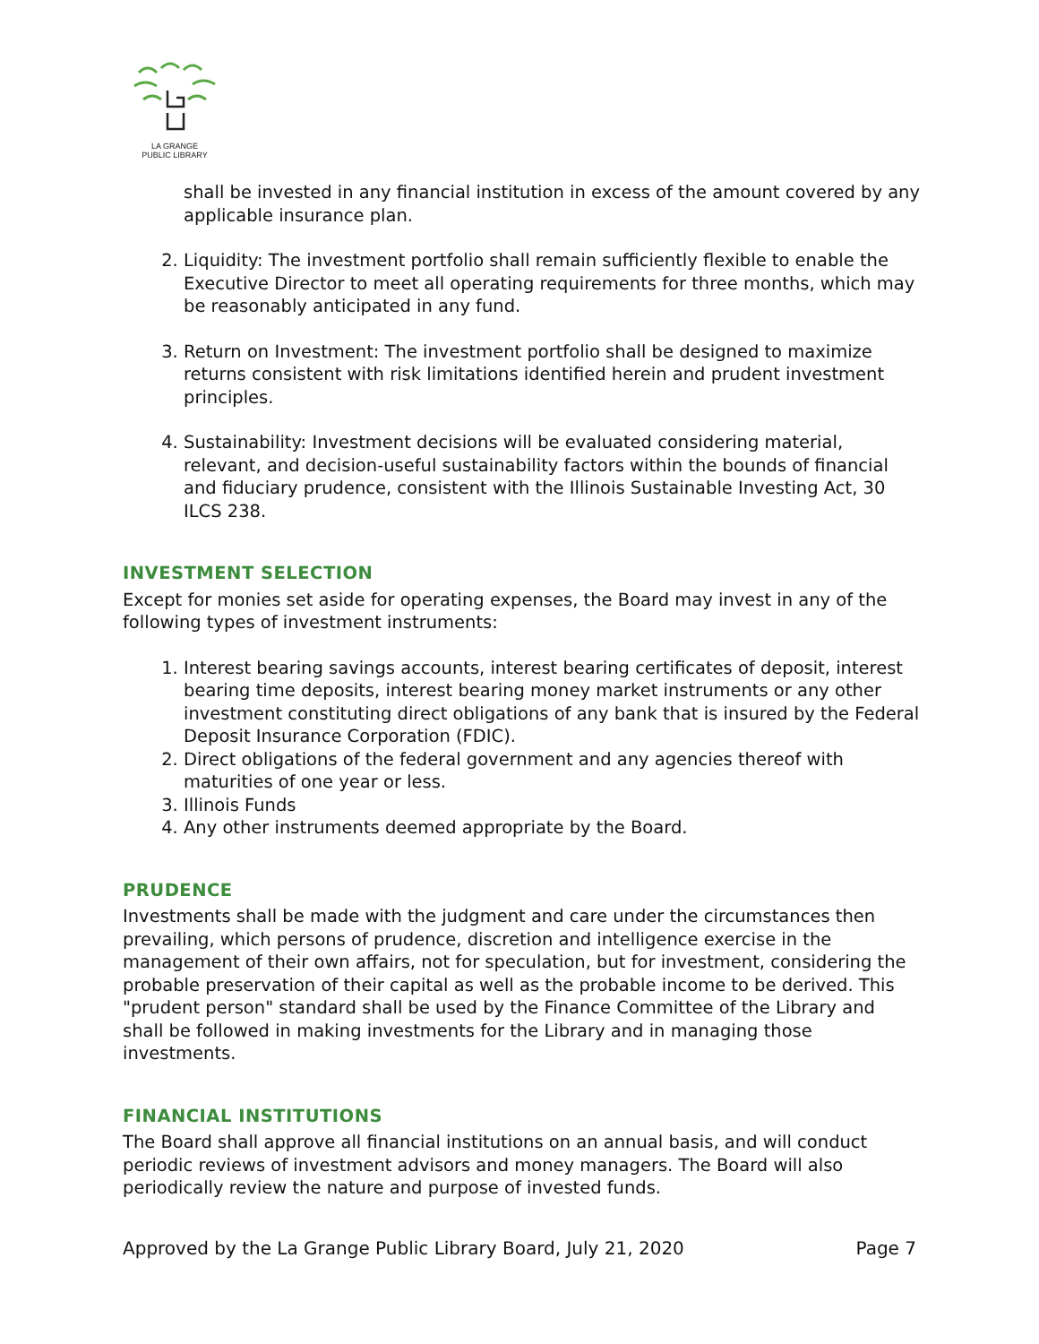LA GRANGE
PUBLIC LIBRARY
shall be invested in any financial institution in excess of the amount covered by any applicable insurance plan.
2. Liquidity: The investment portfolio shall remain sufficiently flexible to enable the Executive Director to meet all operating requirements for three months, which may be reasonably anticipated in any fund.
3. Return on Investment: The investment portfolio shall be designed to maximize returns consistent with risk limitations identified herein and prudent investment principles.
4. Sustainability: Investment decisions will be evaluated considering material, relevant, and decision-useful sustainability factors within the bounds of financial and fiduciary prudence, consistent with the Illinois Sustainable Investing Act, 30 ILCS 238.
INVESTMENT SELECTION
Except for monies set aside for operating expenses, the Board may invest in any of the following types of investment instruments:
1. Interest bearing savings accounts, interest bearing certificates of deposit, interest bearing time deposits, interest bearing money market instruments or any other investment constituting direct obligations of any bank that is insured by the Federal Deposit Insurance Corporation (FDIC).
2. Direct obligations of the federal government and any agencies thereof with maturities of one year or less.
3. Illinois Funds
4. Any other instruments deemed appropriate by the Board.
PRUDENCE
Investments shall be made with the judgment and care under the circumstances then prevailing, which persons of prudence, discretion and intelligence exercise in the management of their own affairs, not for speculation, but for investment, considering the probable preservation of their capital as well as the probable income to be derived. This "prudent person" standard shall be used by the Finance Committee of the Library and shall be followed in making investments for the Library and in managing those investments.
FINANCIAL INSTITUTIONS
The Board shall approve all financial institutions on an annual basis, and will conduct periodic reviews of investment advisors and money managers. The Board will also periodically review the nature and purpose of invested funds.
Approved by the La Grange Public Library Board, July 21, 2020 Page 7